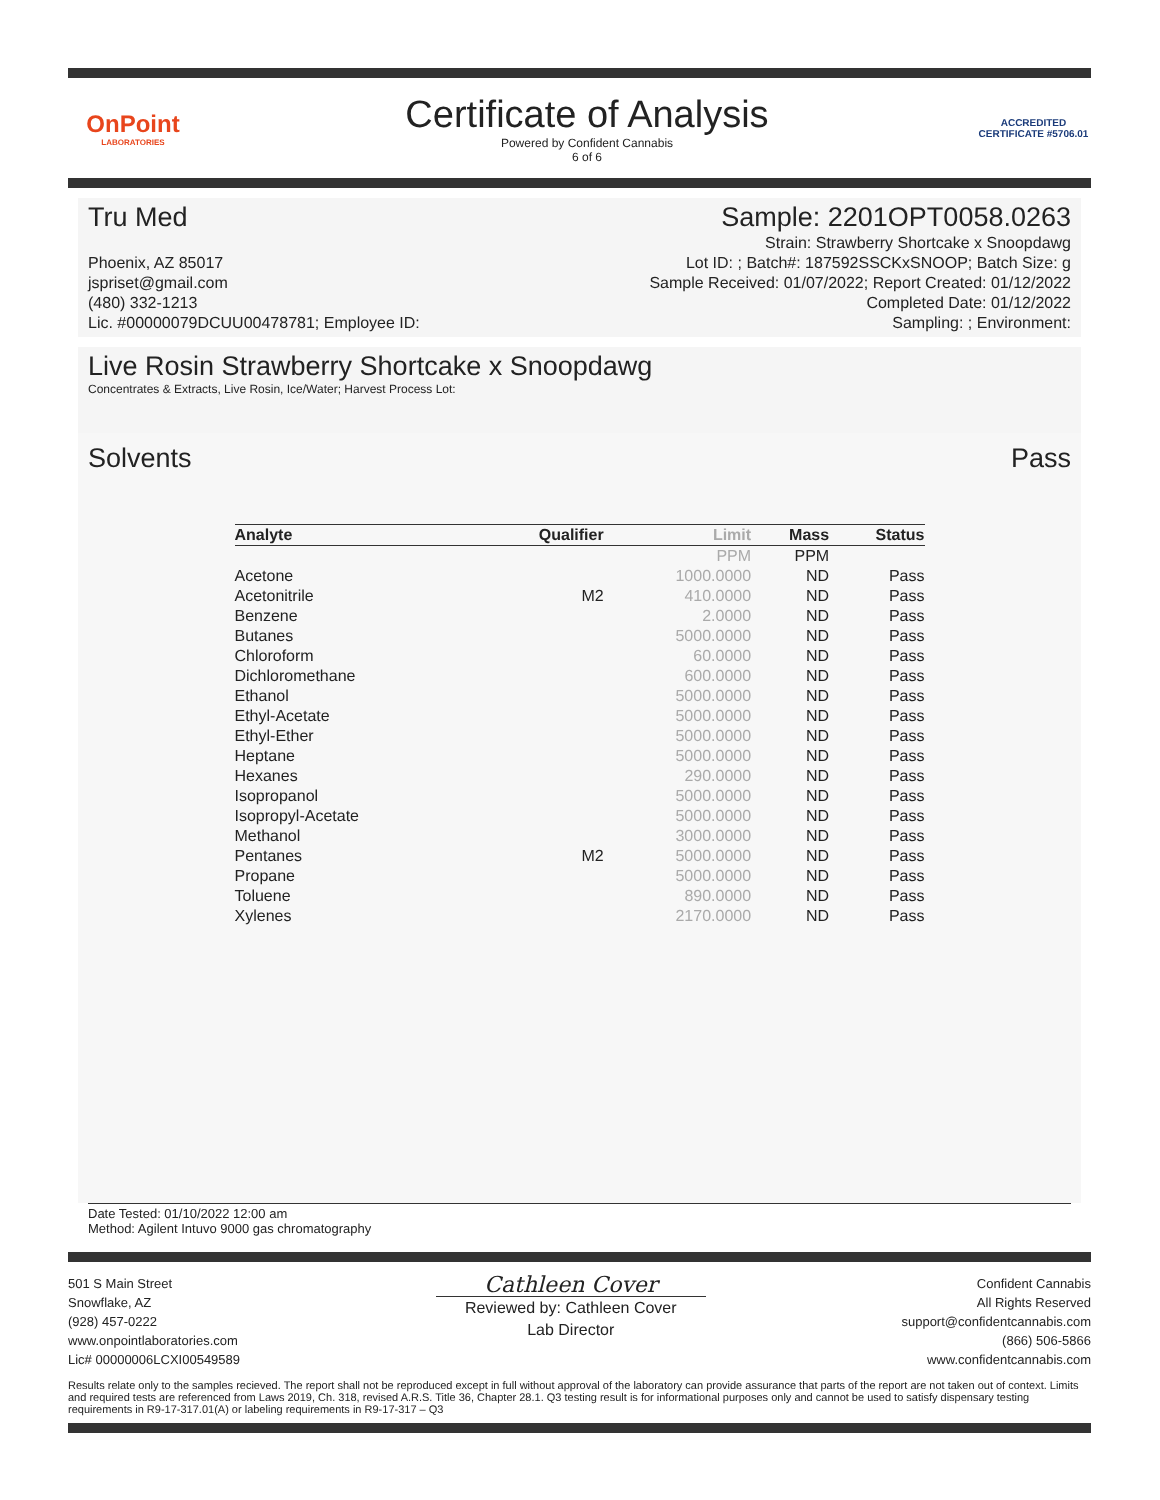OnPoint
LABORATORIES
Certificate of Analysis
Powered by Confident Cannabis
6 of 6
ACCREDITED
CERTIFICATE #5706.01
Tru Med Sample: 2201OPT0058.0263
Phoenix, AZ 85017
jspriset@gmail.com
(480) 332-1213
Lic. #00000079DCUU00478781; Employee ID:
Strain: Strawberry Shortcake x Snoopdawg
Lot ID: ; Batch#: 187592SSCKxSNOOP; Batch Size: g
Sample Received: 01/07/2022; Report Created: 01/12/2022
Completed Date: 01/12/2022
Sampling: ; Environment:
Live Rosin Strawberry Shortcake x Snoopdawg
Concentrates & Extracts, Live Rosin, Ice/Water; Harvest Process Lot:
Solvents Pass
| Analyte | Qualifier | Limit | Mass | Status |
| --- | --- | --- | --- | --- |
| | | PPM | PPM | |
| Acetone | | 1000.0000 | ND | Pass |
| Acetonitrile | M2 | 410.0000 | ND | Pass |
| Benzene | | 2.0000 | ND | Pass |
| Butanes | | 5000.0000 | ND | Pass |
| Chloroform | | 60.0000 | ND | Pass |
| Dichloromethane | | 600.0000 | ND | Pass |
| Ethanol | | 5000.0000 | ND | Pass |
| Ethyl-Acetate | | 5000.0000 | ND | Pass |
| Ethyl-Ether | | 5000.0000 | ND | Pass |
| Heptane | | 5000.0000 | ND | Pass |
| Hexanes | | 290.0000 | ND | Pass |
| Isopropanol | | 5000.0000 | ND | Pass |
| Isopropyl-Acetate | | 5000.0000 | ND | Pass |
| Methanol | | 3000.0000 | ND | Pass |
| Pentanes | M2 | 5000.0000 | ND | Pass |
| Propane | | 5000.0000 | ND | Pass |
| Toluene | | 890.0000 | ND | Pass |
| Xylenes | | 2170.0000 | ND | Pass |
Date Tested: 01/10/2022 12:00 am
Method: Agilent Intuvo 9000 gas chromatography
501 S Main Street
Snowflake, AZ
(928) 457-0222
www.onpointlaboratories.com
Lic# 00000006LCXI00549589
Cathleen Cover
Reviewed by: Cathleen Cover
Lab Director
Confident Cannabis
All Rights Reserved
support@confidentcannabis.com
(866) 506-5866
www.confidentcannabis.com
Results relate only to the samples recieved. The report shall not be reproduced except in full without approval of the laboratory can provide assurance that parts of the report are not taken out of context. Limits and required tests are referenced from Laws 2019, Ch. 318, revised A.R.S. Title 36, Chapter 28.1. Q3 testing result is for informational purposes only and cannot be used to satisfy dispensary testing requirements in R9-17-317.01(A) or labeling requirements in R9-17-317 – Q3